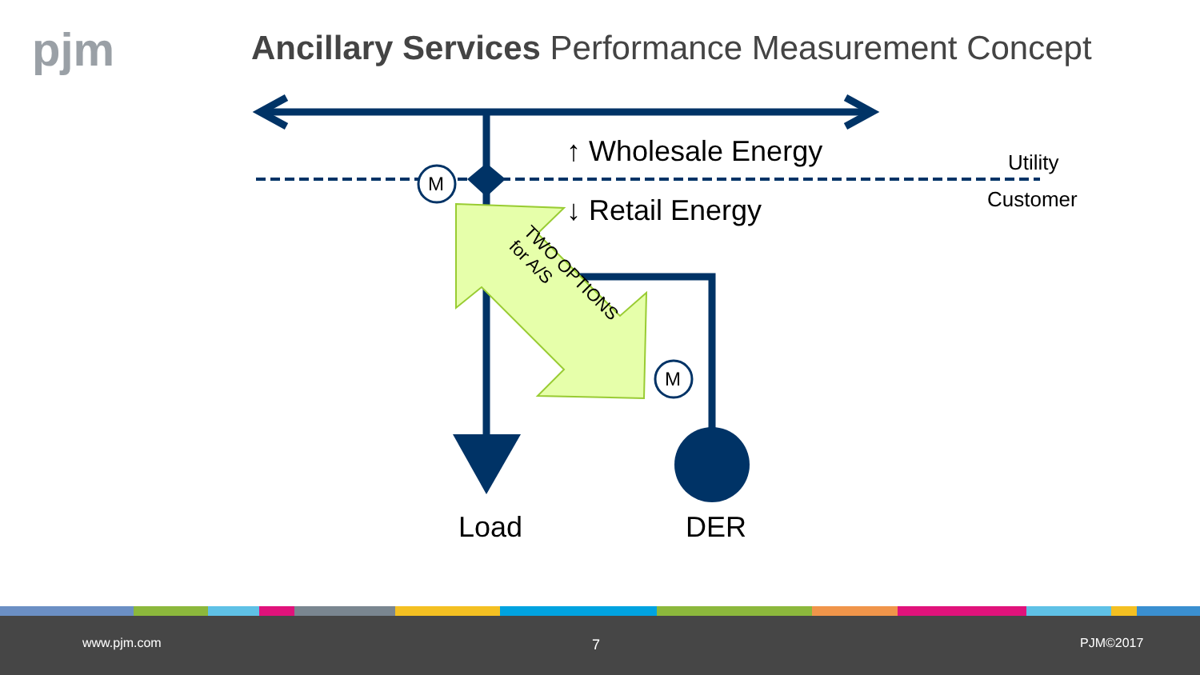pjm
Ancillary Services Performance Measurement Concept
M
M
↑ Wholesale Energy
↓ Retail Energy
Utility
Customer
TWO OPTIONS
for A/S
Load DER
www.pjm.com 7 PJM©2017